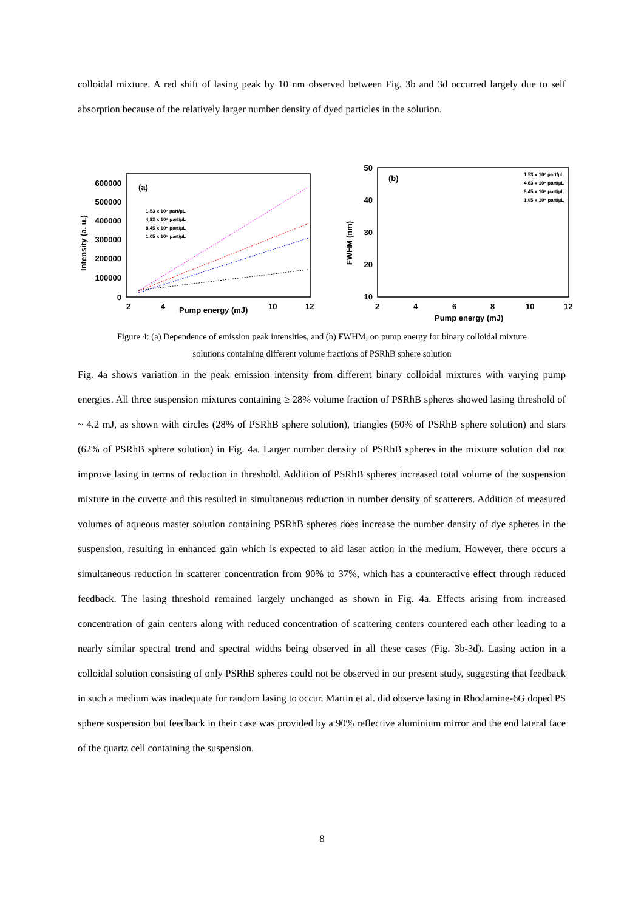colloidal mixture. A red shift of lasing peak by 10 nm observed between Fig. 3b and 3d occurred largely due to self absorption because of the relatively larger number density of dyed particles in the solution.
(a)
600000
500000
400000
300000
200000
100000
0
2
4
10
12
Pump energy (mJ)
Intensity (a. u.)
1.53 x 10⁷ part/µL
4.83 x 10⁸ part/µL
8.45 x 10⁸ part/µL
1.05 x 10⁹ part/µL
(b)
50
40
30
20
10
2
4
6
8
10
12
Pump energy (mJ)
FWHM (nm)
1.53 x 10⁷ part/µL
4.83 x 10⁸ part/µL
8.45 x 10⁸ part/µL
1.05 x 10⁹ part/µL
Figure 4: (a) Dependence of emission peak intensities, and (b) FWHM, on pump energy for binary colloidal mixture
solutions containing different volume fractions of PSRhB sphere solution
Fig. 4a shows variation in the peak emission intensity from different binary colloidal mixtures with varying pump energies. All three suspension mixtures containing ≥ 28% volume fraction of PSRhB spheres showed lasing threshold of ~ 4.2 mJ, as shown with circles (28% of PSRhB sphere solution), triangles (50% of PSRhB sphere solution) and stars (62% of PSRhB sphere solution) in Fig. 4a. Larger number density of PSRhB spheres in the mixture solution did not improve lasing in terms of reduction in threshold. Addition of PSRhB spheres increased total volume of the suspension mixture in the cuvette and this resulted in simultaneous reduction in number density of scatterers. Addition of measured volumes of aqueous master solution containing PSRhB spheres does increase the number density of dye spheres in the suspension, resulting in enhanced gain which is expected to aid laser action in the medium. However, there occurs a simultaneous reduction in scatterer concentration from 90% to 37%, which has a counteractive effect through reduced feedback. The lasing threshold remained largely unchanged as shown in Fig. 4a. Effects arising from increased concentration of gain centers along with reduced concentration of scattering centers countered each other leading to a nearly similar spectral trend and spectral widths being observed in all these cases (Fig. 3b-3d). Lasing action in a colloidal solution consisting of only PSRhB spheres could not be observed in our present study, suggesting that feedback in such a medium was inadequate for random lasing to occur. Martin et al. did observe lasing in Rhodamine-6G doped PS sphere suspension but feedback in their case was provided by a 90% reflective aluminium mirror and the end lateral face of the quartz cell containing the suspension.
8